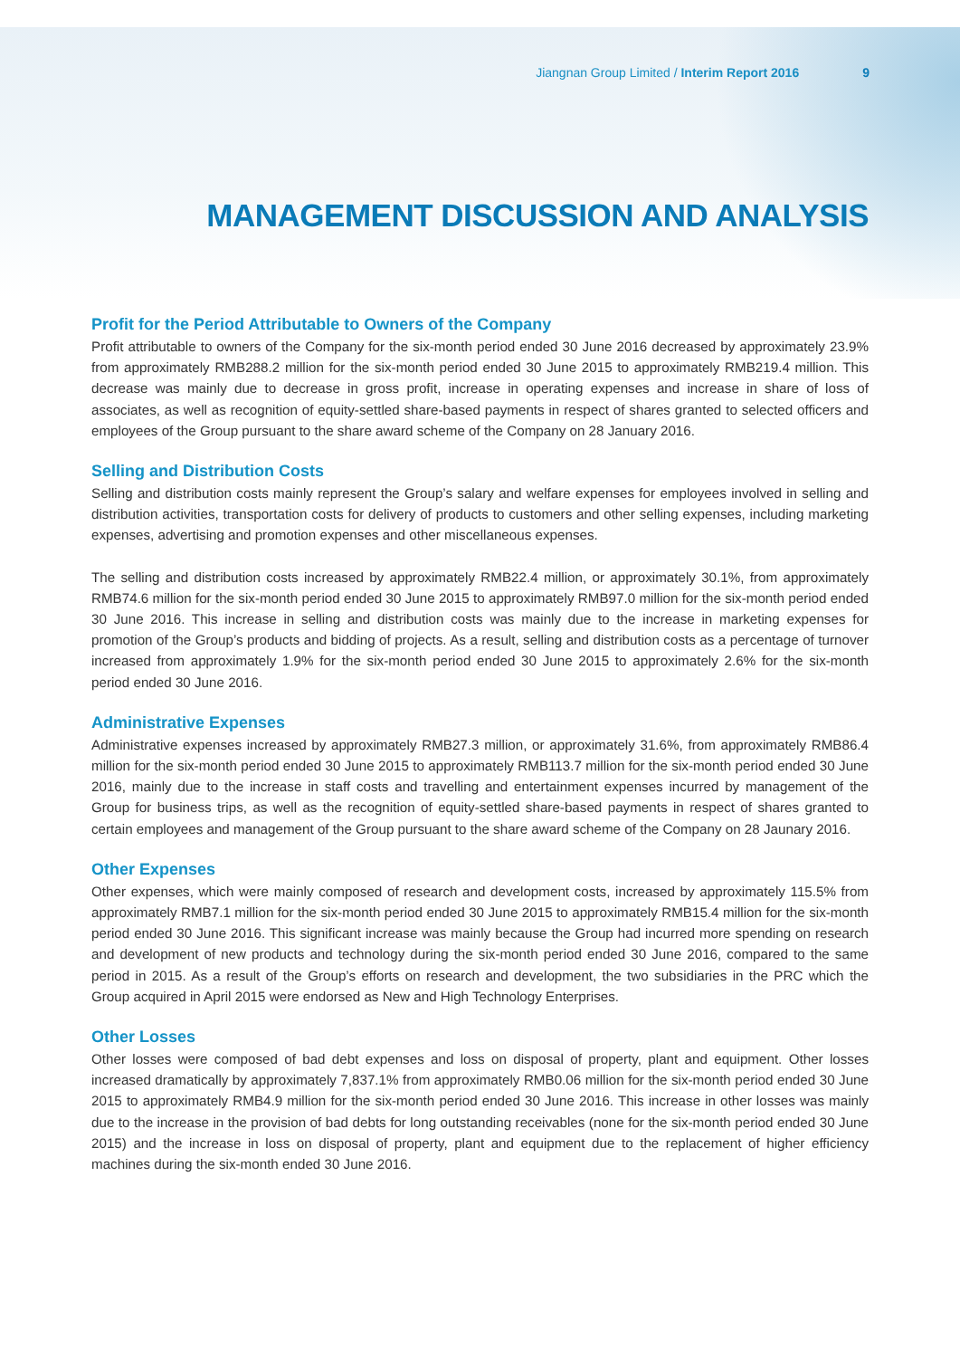Jiangnan Group Limited / Interim Report 2016 9
MANAGEMENT DISCUSSION AND ANALYSIS
Profit for the Period Attributable to Owners of the Company
Profit attributable to owners of the Company for the six-month period ended 30 June 2016 decreased by approximately 23.9% from approximately RMB288.2 million for the six-month period ended 30 June 2015 to approximately RMB219.4 million. This decrease was mainly due to decrease in gross profit, increase in operating expenses and increase in share of loss of associates, as well as recognition of equity-settled share-based payments in respect of shares granted to selected officers and employees of the Group pursuant to the share award scheme of the Company on 28 January 2016.
Selling and Distribution Costs
Selling and distribution costs mainly represent the Group’s salary and welfare expenses for employees involved in selling and distribution activities, transportation costs for delivery of products to customers and other selling expenses, including marketing expenses, advertising and promotion expenses and other miscellaneous expenses.
The selling and distribution costs increased by approximately RMB22.4 million, or approximately 30.1%, from approximately RMB74.6 million for the six-month period ended 30 June 2015 to approximately RMB97.0 million for the six-month period ended 30 June 2016. This increase in selling and distribution costs was mainly due to the increase in marketing expenses for promotion of the Group’s products and bidding of projects. As a result, selling and distribution costs as a percentage of turnover increased from approximately 1.9% for the six-month period ended 30 June 2015 to approximately 2.6% for the six-month period ended 30 June 2016.
Administrative Expenses
Administrative expenses increased by approximately RMB27.3 million, or approximately 31.6%, from approximately RMB86.4 million for the six-month period ended 30 June 2015 to approximately RMB113.7 million for the six-month period ended 30 June 2016, mainly due to the increase in staff costs and travelling and entertainment expenses incurred by management of the Group for business trips, as well as the recognition of equity-settled share-based payments in respect of shares granted to certain employees and management of the Group pursuant to the share award scheme of the Company on 28 Jaunary 2016.
Other Expenses
Other expenses, which were mainly composed of research and development costs, increased by approximately 115.5% from approximately RMB7.1 million for the six-month period ended 30 June 2015 to approximately RMB15.4 million for the six-month period ended 30 June 2016. This significant increase was mainly because the Group had incurred more spending on research and development of new products and technology during the six-month period ended 30 June 2016, compared to the same period in 2015. As a result of the Group’s efforts on research and development, the two subsidiaries in the PRC which the Group acquired in April 2015 were endorsed as New and High Technology Enterprises.
Other Losses
Other losses were composed of bad debt expenses and loss on disposal of property, plant and equipment. Other losses increased dramatically by approximately 7,837.1% from approximately RMB0.06 million for the six-month period ended 30 June 2015 to approximately RMB4.9 million for the six-month period ended 30 June 2016. This increase in other losses was mainly due to the increase in the provision of bad debts for long outstanding receivables (none for the six-month period ended 30 June 2015) and the increase in loss on disposal of property, plant and equipment due to the replacement of higher efficiency machines during the six-month ended 30 June 2016.